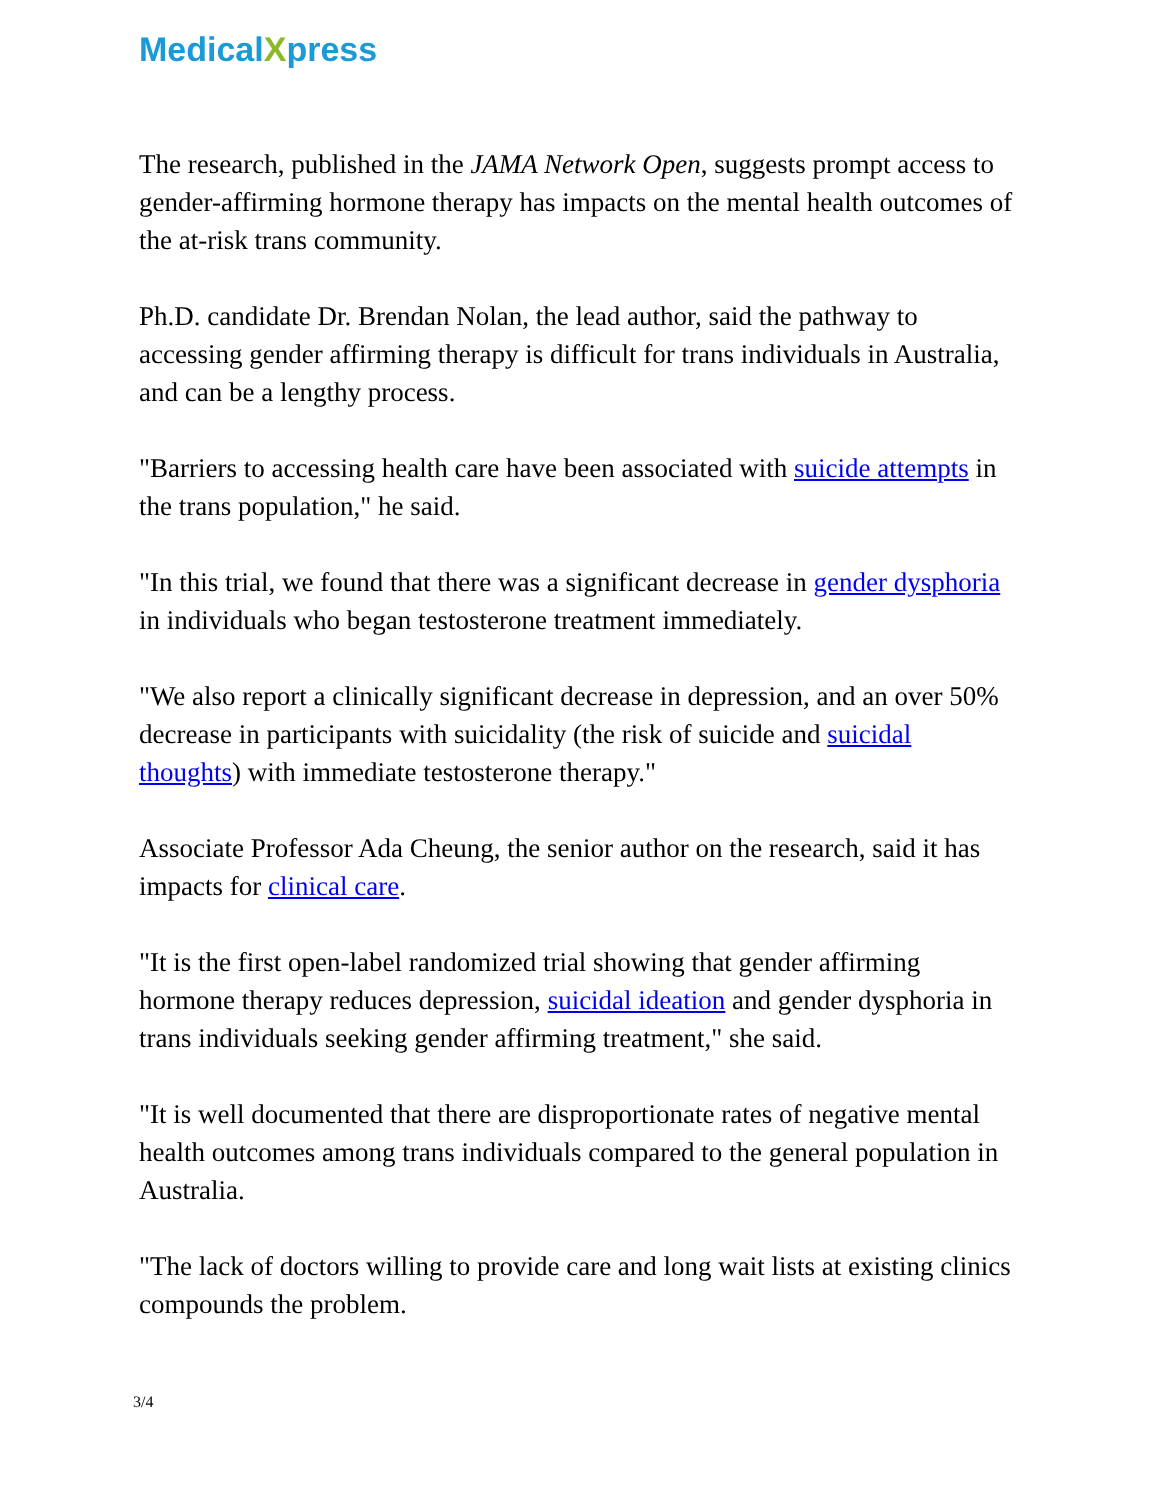MedicalXpress
The research, published in the JAMA Network Open, suggests prompt access to gender-affirming hormone therapy has impacts on the mental health outcomes of the at-risk trans community.
Ph.D. candidate Dr. Brendan Nolan, the lead author, said the pathway to accessing gender affirming therapy is difficult for trans individuals in Australia, and can be a lengthy process.
"Barriers to accessing health care have been associated with suicide attempts in the trans population," he said.
"In this trial, we found that there was a significant decrease in gender dysphoria in individuals who began testosterone treatment immediately.
"We also report a clinically significant decrease in depression, and an over 50% decrease in participants with suicidality (the risk of suicide and suicidal thoughts) with immediate testosterone therapy."
Associate Professor Ada Cheung, the senior author on the research, said it has impacts for clinical care.
"It is the first open-label randomized trial showing that gender affirming hormone therapy reduces depression, suicidal ideation and gender dysphoria in trans individuals seeking gender affirming treatment," she said.
"It is well documented that there are disproportionate rates of negative mental health outcomes among trans individuals compared to the general population in Australia.
"The lack of doctors willing to provide care and long wait lists at existing clinics compounds the problem.
3/4